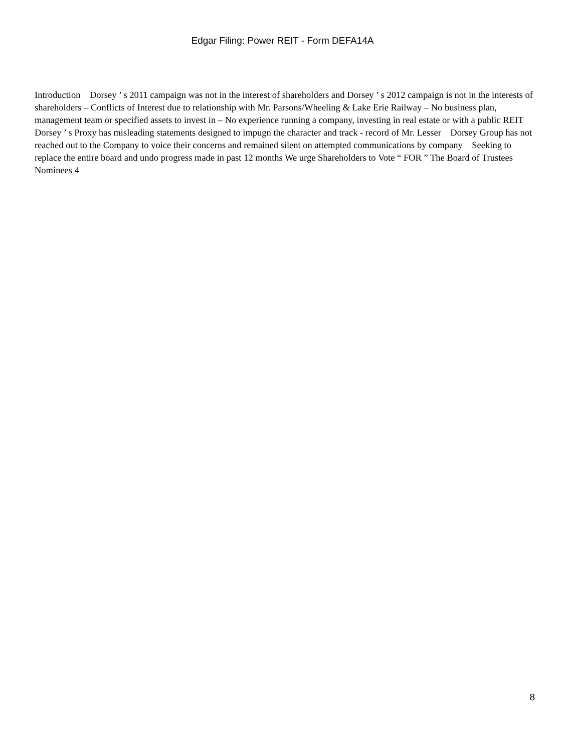Edgar Filing: Power REIT - Form DEFA14A
Introduction Dorsey ’ s 2011 campaign was not in the interest of shareholders and Dorsey ’ s 2012 campaign is not in the interests of shareholders – Conflicts of Interest due to relationship with Mr. Parsons/Wheeling & Lake Erie Railway – No business plan, management team or specified assets to invest in – No experience running a company, investing in real estate or with a public REIT Dorsey ’ s Proxy has misleading statements designed to impugn the character and track - record of Mr. Lesser Dorsey Group has not reached out to the Company to voice their concerns and remained silent on attempted communications by company Seeking to replace the entire board and undo progress made in past 12 months We urge Shareholders to Vote “ FOR ” The Board of Trustees Nominees 4
8